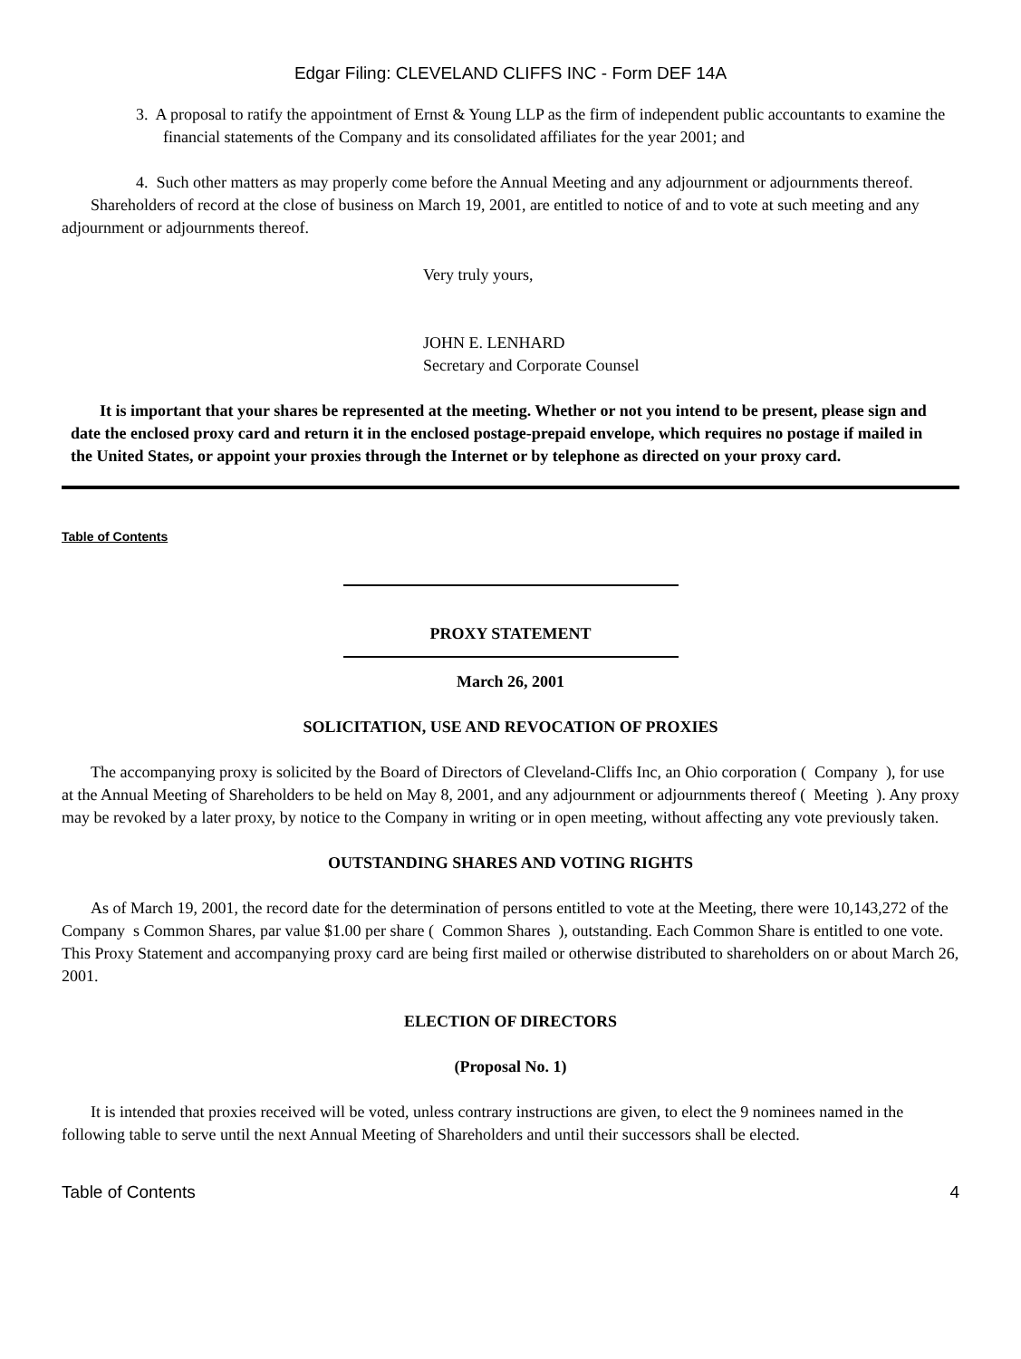Edgar Filing: CLEVELAND CLIFFS INC - Form DEF 14A
3. A proposal to ratify the appointment of Ernst & Young LLP as the firm of independent public accountants to examine the financial statements of the Company and its consolidated affiliates for the year 2001; and
4. Such other matters as may properly come before the Annual Meeting and any adjournment or adjournments thereof.
Shareholders of record at the close of business on March 19, 2001, are entitled to notice of and to vote at such meeting and any adjournment or adjournments thereof.
Very truly yours,
JOHN E. LENHARD
Secretary and Corporate Counsel
It is important that your shares be represented at the meeting. Whether or not you intend to be present, please sign and date the enclosed proxy card and return it in the enclosed postage-prepaid envelope, which requires no postage if mailed in the United States, or appoint your proxies through the Internet or by telephone as directed on your proxy card.
Table of Contents
PROXY STATEMENT
March 26, 2001
SOLICITATION, USE AND REVOCATION OF PROXIES
The accompanying proxy is solicited by the Board of Directors of Cleveland-Cliffs Inc, an Ohio corporation ( Company ), for use at the Annual Meeting of Shareholders to be held on May 8, 2001, and any adjournment or adjournments thereof ( Meeting ). Any proxy may be revoked by a later proxy, by notice to the Company in writing or in open meeting, without affecting any vote previously taken.
OUTSTANDING SHARES AND VOTING RIGHTS
As of March 19, 2001, the record date for the determination of persons entitled to vote at the Meeting, there were 10,143,272 of the Company s Common Shares, par value $1.00 per share ( Common Shares ), outstanding. Each Common Share is entitled to one vote. This Proxy Statement and accompanying proxy card are being first mailed or otherwise distributed to shareholders on or about March 26, 2001.
ELECTION OF DIRECTORS
(Proposal No. 1)
It is intended that proxies received will be voted, unless contrary instructions are given, to elect the 9 nominees named in the following table to serve until the next Annual Meeting of Shareholders and until their successors shall be elected.
Table of Contents 4